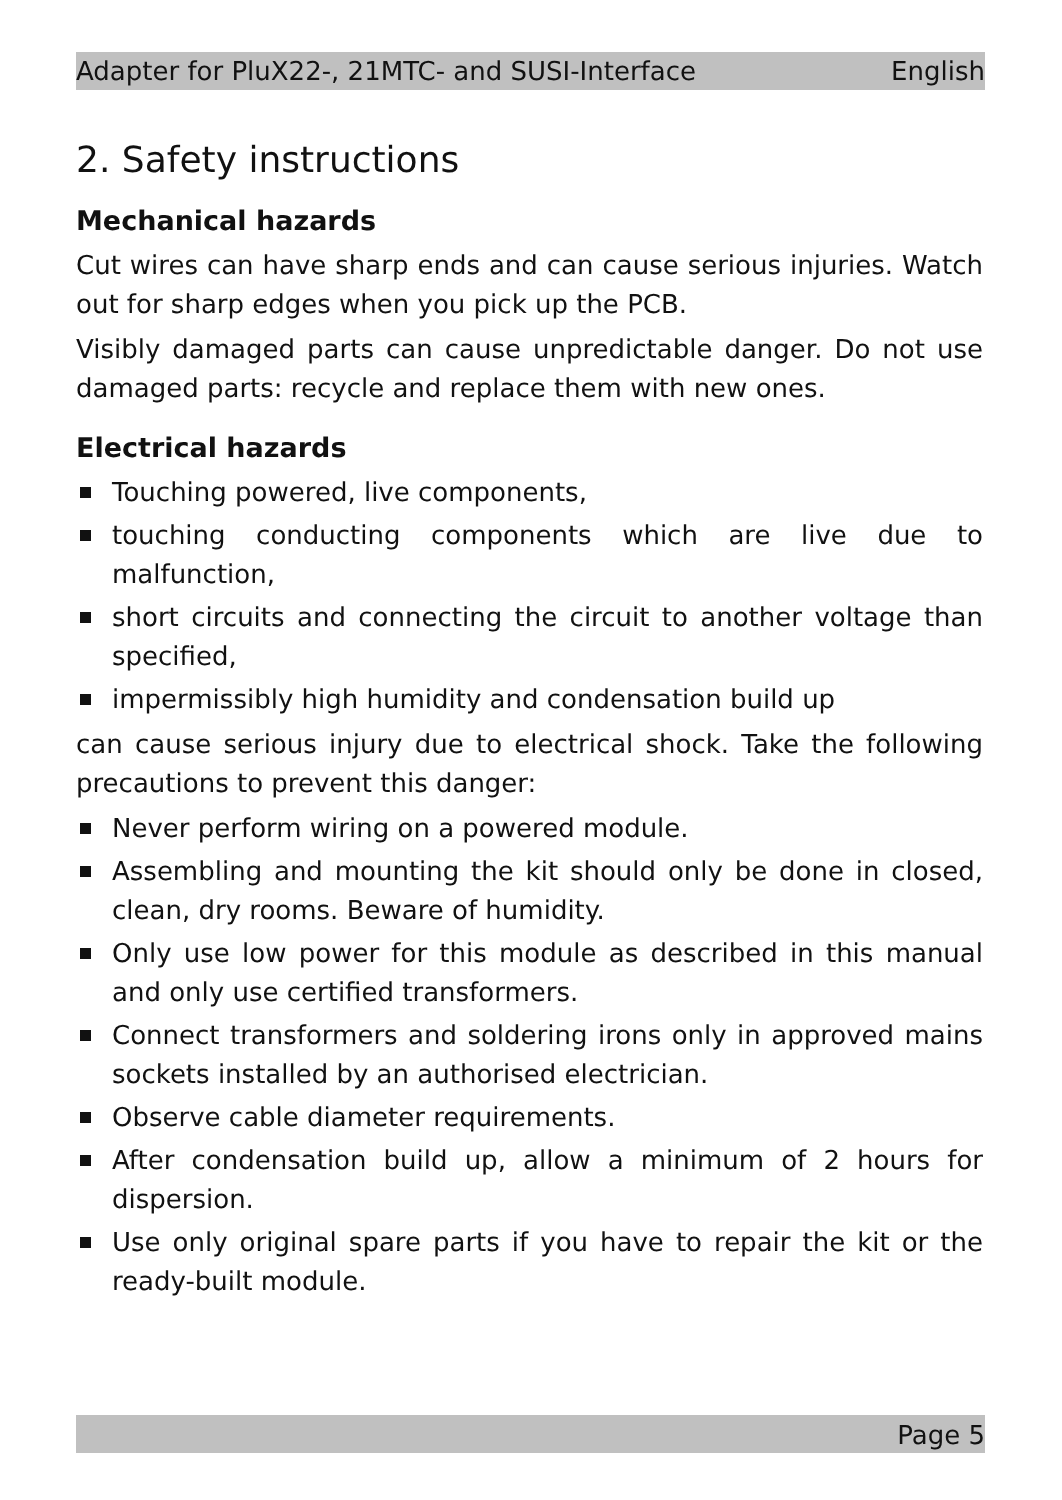Adapter for PluX22-, 21MTC- and SUSI-Interface English
2. Safety instructions
Mechanical hazards
Cut wires can have sharp ends and can cause serious injuries. Watch out for sharp edges when you pick up the PCB.
Visibly damaged parts can cause unpredictable danger. Do not use damaged parts: recycle and replace them with new ones.
Electrical hazards
Touching powered, live components,
touching conducting components which are live due to malfunction,
short circuits and connecting the circuit to another voltage than specified,
impermissibly high humidity and condensation build up
can cause serious injury due to electrical shock. Take the following precautions to prevent this danger:
Never perform wiring on a powered module.
Assembling and mounting the kit should only be done in closed, clean, dry rooms. Beware of humidity.
Only use low power for this module as described in this manual and only use certified transformers.
Connect transformers and soldering irons only in approved mains sockets installed by an authorised electrician.
Observe cable diameter requirements.
After condensation build up, allow a minimum of 2 hours for dispersion.
Use only original spare parts if you have to repair the kit or the ready-built module.
Page 5